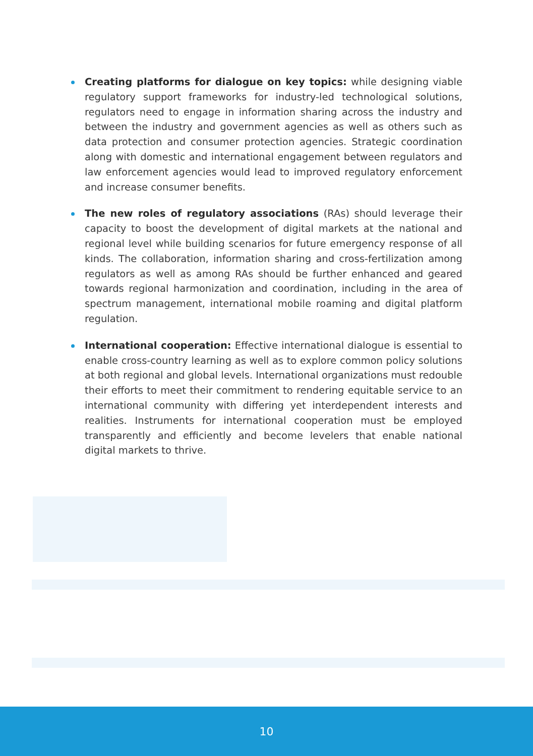Creating platforms for dialogue on key topics: while designing viable regulatory support frameworks for industry-led technological solutions, regulators need to engage in information sharing across the industry and between the industry and government agencies as well as others such as data protection and consumer protection agencies. Strategic coordination along with domestic and international engagement between regulators and law enforcement agencies would lead to improved regulatory enforcement and increase consumer benefits.
The new roles of regulatory associations (RAs) should leverage their capacity to boost the development of digital markets at the national and regional level while building scenarios for future emergency response of all kinds. The collaboration, information sharing and cross-fertilization among regulators as well as among RAs should be further enhanced and geared towards regional harmonization and coordination, including in the area of spectrum management, international mobile roaming and digital platform regulation.
International cooperation: Effective international dialogue is essential to enable cross-country learning as well as to explore common policy solutions at both regional and global levels. International organizations must redouble their efforts to meet their commitment to rendering equitable service to an international community with differing yet interdependent interests and realities. Instruments for international cooperation must be employed transparently and efficiently and become levelers that enable national digital markets to thrive.
10